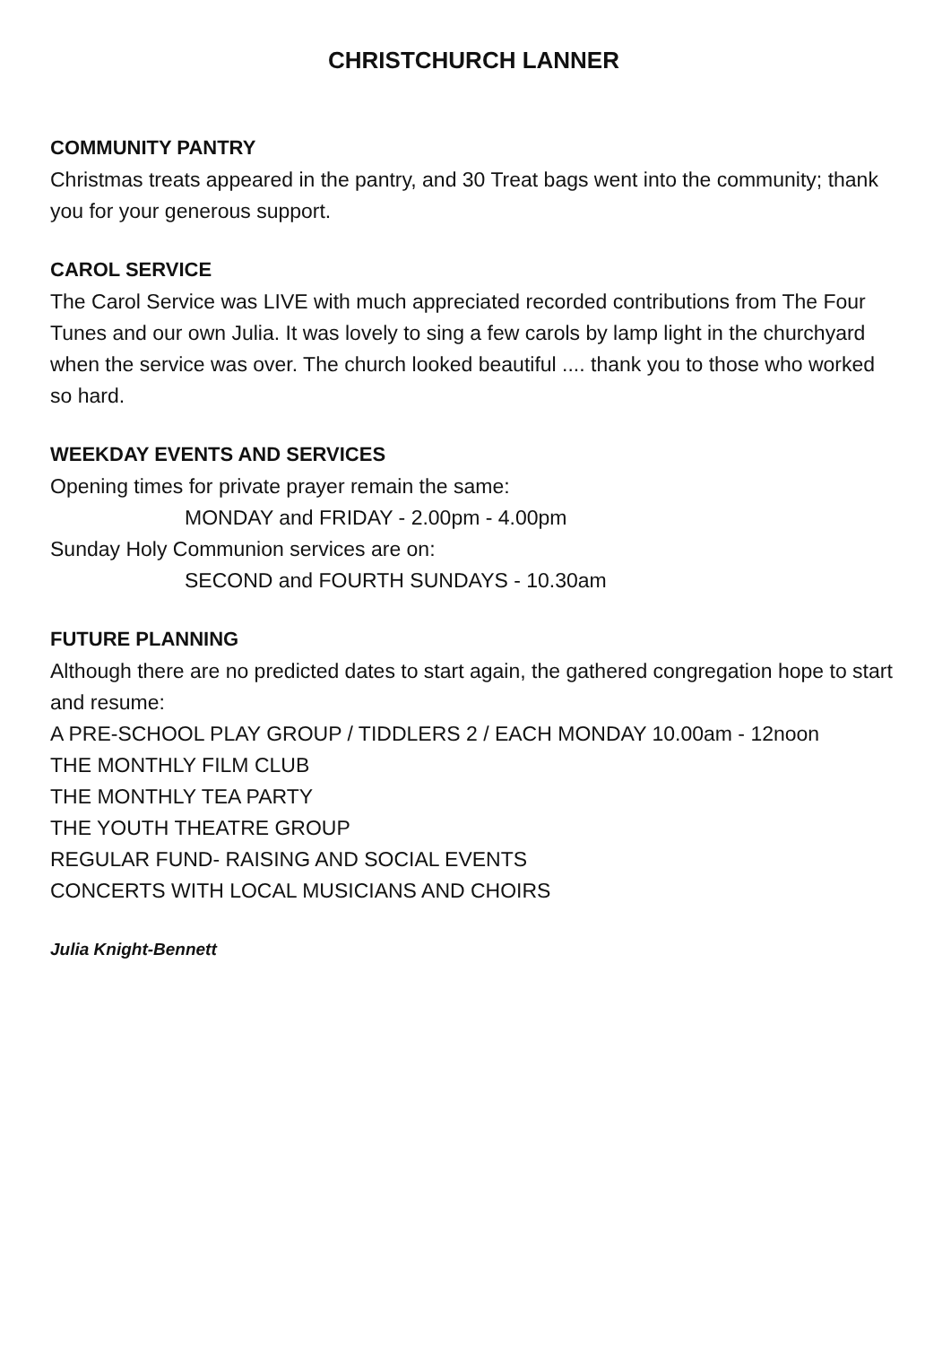CHRISTCHURCH LANNER
COMMUNITY PANTRY
Christmas treats appeared in the pantry, and 30 Treat bags went into the community; thank you for your generous support.
CAROL SERVICE
The Carol Service was LIVE with much appreciated recorded contributions from The Four Tunes and our own Julia. It was lovely to sing a few carols by lamp light in the churchyard when the service was over. The church looked beautiful .... thank you to those who worked so hard.
WEEKDAY EVENTS AND SERVICES
Opening times for private prayer remain the same:
MONDAY and FRIDAY - 2.00pm - 4.00pm
Sunday Holy Communion services are on:
SECOND and FOURTH SUNDAYS - 10.30am
FUTURE PLANNING
Although there are no predicted dates to start again, the gathered congregation hope to start and resume:
A PRE-SCHOOL PLAY GROUP / TIDDLERS 2 / EACH MONDAY 10.00am - 12noon
THE MONTHLY FILM CLUB
THE MONTHLY TEA PARTY
THE YOUTH THEATRE GROUP
REGULAR FUND- RAISING AND SOCIAL EVENTS
CONCERTS WITH LOCAL MUSICIANS AND CHOIRS
Julia Knight-Bennett